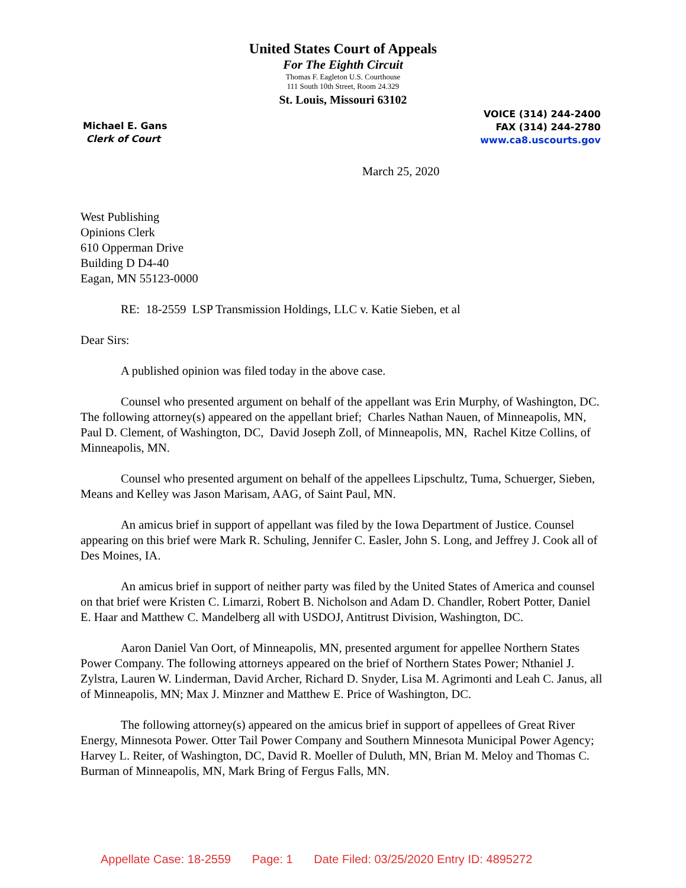United States Court of Appeals
For The Eighth Circuit
Thomas F. Eagleton U.S. Courthouse
111 South 10th Street, Room 24.329
St. Louis, Missouri 63102
Michael E. Gans
Clerk of Court
VOICE (314) 244-2400
FAX (314) 244-2780
www.ca8.uscourts.gov
March 25, 2020
West Publishing
Opinions Clerk
610 Opperman Drive
Building D D4-40
Eagan, MN 55123-0000
RE: 18-2559 LSP Transmission Holdings, LLC v. Katie Sieben, et al
Dear Sirs:
A published opinion was filed today in the above case.
Counsel who presented argument on behalf of the appellant was Erin Murphy, of Washington, DC. The following attorney(s) appeared on the appellant brief; Charles Nathan Nauen, of Minneapolis, MN, Paul D. Clement, of Washington, DC, David Joseph Zoll, of Minneapolis, MN, Rachel Kitze Collins, of Minneapolis, MN.
Counsel who presented argument on behalf of the appellees Lipschultz, Tuma, Schuerger, Sieben, Means and Kelley was Jason Marisam, AAG, of Saint Paul, MN.
An amicus brief in support of appellant was filed by the Iowa Department of Justice. Counsel appearing on this brief were Mark R. Schuling, Jennifer C. Easler, John S. Long, and Jeffrey J. Cook all of Des Moines, IA.
An amicus brief in support of neither party was filed by the United States of America and counsel on that brief were Kristen C. Limarzi, Robert B. Nicholson and Adam D. Chandler, Robert Potter, Daniel E. Haar and Matthew C. Mandelberg all with USDOJ, Antitrust Division, Washington, DC.
Aaron Daniel Van Oort, of Minneapolis, MN, presented argument for appellee Northern States Power Company. The following attorneys appeared on the brief of Northern States Power; Nthaniel J. Zylstra, Lauren W. Linderman, David Archer, Richard D. Snyder, Lisa M. Agrimonti and Leah C. Janus, all of Minneapolis, MN; Max J. Minzner and Matthew E. Price of Washington, DC.
The following attorney(s) appeared on the amicus brief in support of appellees of Great River Energy, Minnesota Power. Otter Tail Power Company and Southern Minnesota Municipal Power Agency; Harvey L. Reiter, of Washington, DC, David R. Moeller of Duluth, MN, Brian M. Meloy and Thomas C. Burman of Minneapolis, MN, Mark Bring of Fergus Falls, MN.
Appellate Case: 18-2559 Page: 1 Date Filed: 03/25/2020 Entry ID: 4895272